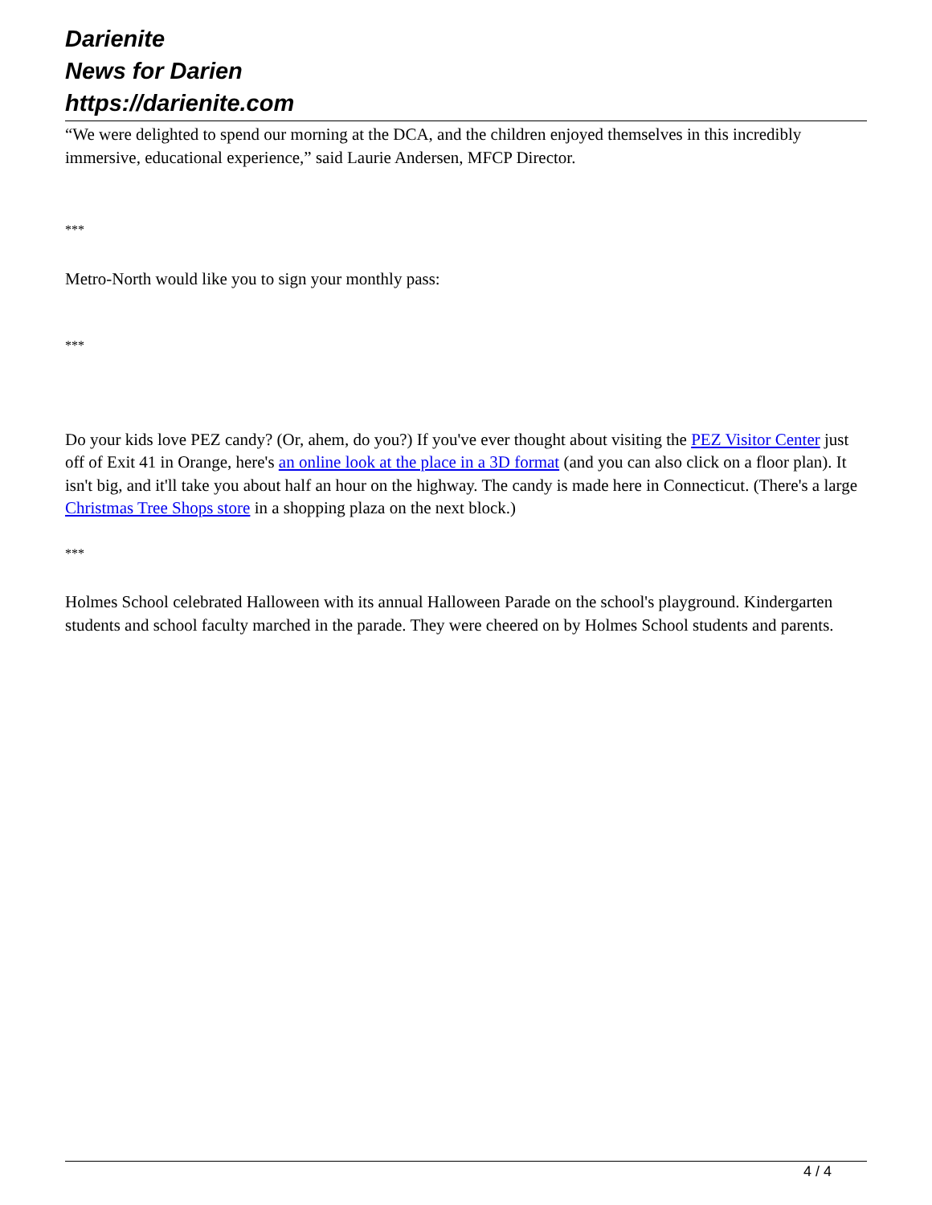Darienite
News for Darien
https://darienite.com
“We were delighted to spend our morning at the DCA, and the children enjoyed themselves in this incredibly immersive, educational experience,” said Laurie Andersen, MFCP Director.
***
Metro-North would like you to sign your monthly pass:
***
Do your kids love PEZ candy? (Or, ahem, do you?) If you've ever thought about visiting the PEZ Visitor Center just off of Exit 41 in Orange, here's an online look at the place in a 3D format (and you can also click on a floor plan). It isn't big, and it'll take you about half an hour on the highway. The candy is made here in Connecticut. (There's a large Christmas Tree Shops store in a shopping plaza on the next block.)
***
Holmes School celebrated Halloween with its annual Halloween Parade on the school's playground. Kindergarten students and school faculty marched in the parade. They were cheered on by Holmes School students and parents.
4 / 4